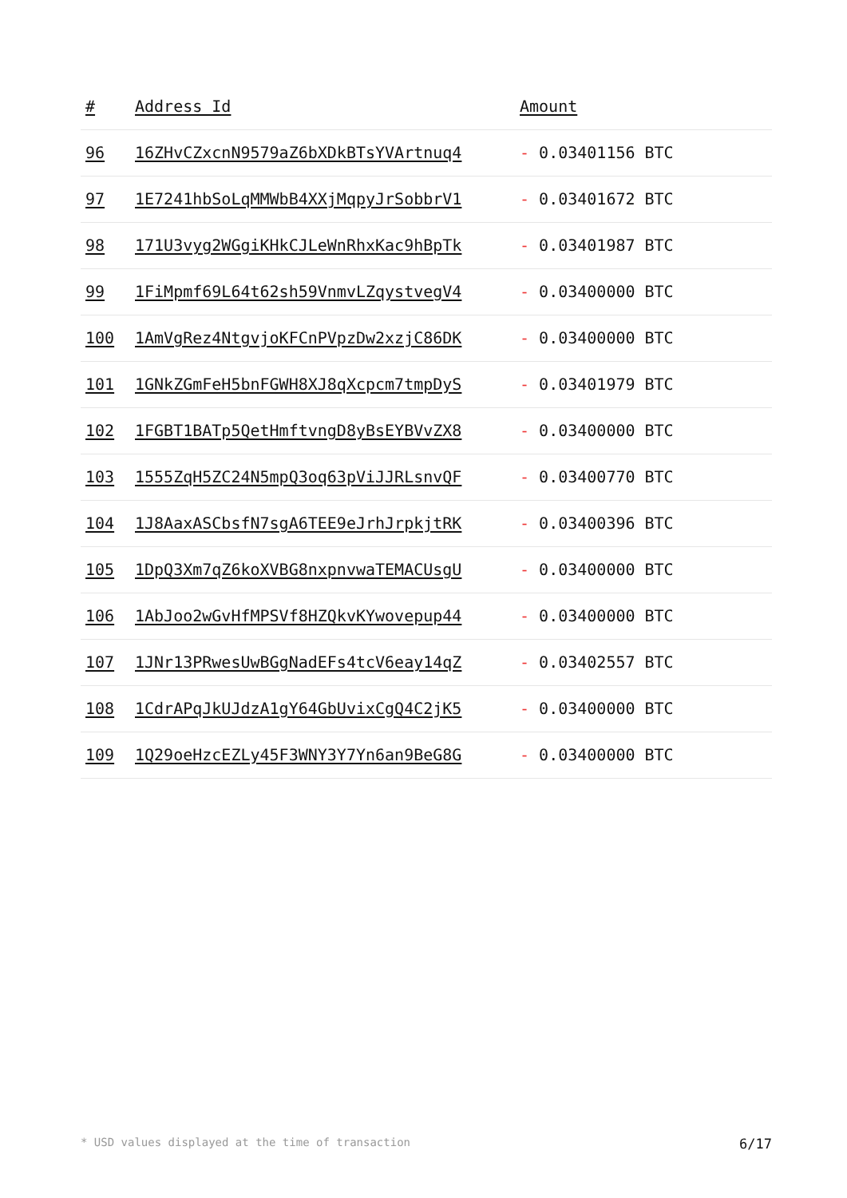| # | Address Id | Amount |
| --- | --- | --- |
| 96 | 16ZHvCZxcnN9579aZ6bXDkBTsYVArtnuq4 | - 0.03401156 BTC |
| 97 | 1E7241hbSoLqMMWbB4XXjMqpyJrSobbrV1 | - 0.03401672 BTC |
| 98 | 171U3vyg2WGgiKHkCJLeWnRhxKac9hBpTk | - 0.03401987 BTC |
| 99 | 1FiMpmf69L64t62sh59VnmvLZqystvegV4 | - 0.03400000 BTC |
| 100 | 1AmVgRez4NtgvjoKFCnPVpzDw2xzjC86DK | - 0.03400000 BTC |
| 101 | 1GNkZGmFeH5bnFGWH8XJ8qXcpcm7tmpDyS | - 0.03401979 BTC |
| 102 | 1FGBT1BATp5QetHmftvngD8yBsEYBVvZX8 | - 0.03400000 BTC |
| 103 | 1555ZqH5ZC24N5mpQ3oq63pViJJRLsnvQF | - 0.03400770 BTC |
| 104 | 1J8AaxASCbsfN7sgA6TEE9eJrhJrpkjtRK | - 0.03400396 BTC |
| 105 | 1DpQ3Xm7qZ6koXVBG8nxpnvwaTEMACUsgU | - 0.03400000 BTC |
| 106 | 1AbJoo2wGvHfMPSVf8HZQkvKYwovepup44 | - 0.03400000 BTC |
| 107 | 1JNr13PRwesUwBGgNadEFs4tcV6eay14qZ | - 0.03402557 BTC |
| 108 | 1CdrAPqJkUJdzA1gY64GbUvixCgQ4C2jK5 | - 0.03400000 BTC |
| 109 | 1Q29oeHzcEZLy45F3WNY3Y7Yn6an9BeG8G | - 0.03400000 BTC |
* USD values displayed at the time of transaction 6/17